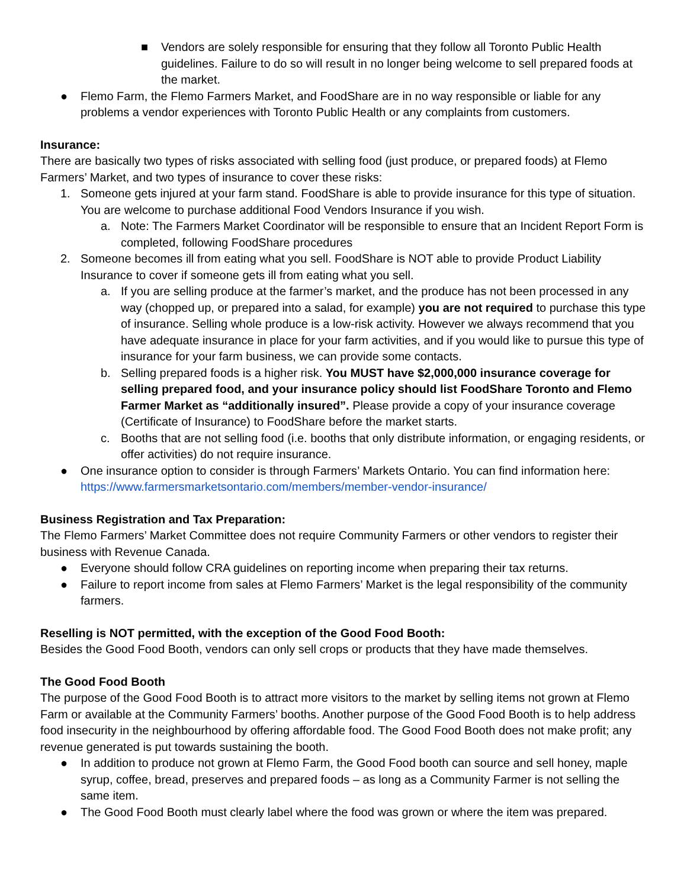■ Vendors are solely responsible for ensuring that they follow all Toronto Public Health guidelines. Failure to do so will result in no longer being welcome to sell prepared foods at the market.
● Flemo Farm, the Flemo Farmers Market, and FoodShare are in no way responsible or liable for any problems a vendor experiences with Toronto Public Health or any complaints from customers.
Insurance:
There are basically two types of risks associated with selling food (just produce, or prepared foods) at Flemo Farmers’ Market, and two types of insurance to cover these risks:
1. Someone gets injured at your farm stand. FoodShare is able to provide insurance for this type of situation. You are welcome to purchase additional Food Vendors Insurance if you wish.
a. Note: The Farmers Market Coordinator will be responsible to ensure that an Incident Report Form is completed, following FoodShare procedures
2. Someone becomes ill from eating what you sell. FoodShare is NOT able to provide Product Liability Insurance to cover if someone gets ill from eating what you sell.
a. If you are selling produce at the farmer’s market, and the produce has not been processed in any way (chopped up, or prepared into a salad, for example) you are not required to purchase this type of insurance. Selling whole produce is a low-risk activity. However we always recommend that you have adequate insurance in place for your farm activities, and if you would like to pursue this type of insurance for your farm business, we can provide some contacts.
b. Selling prepared foods is a higher risk. You MUST have $2,000,000 insurance coverage for selling prepared food, and your insurance policy should list FoodShare Toronto and Flemo Farmer Market as “additionally insured”. Please provide a copy of your insurance coverage (Certificate of Insurance) to FoodShare before the market starts.
c. Booths that are not selling food (i.e. booths that only distribute information, or engaging residents, or offer activities) do not require insurance.
● One insurance option to consider is through Farmers’ Markets Ontario. You can find information here: https://www.farmersmarketsontario.com/members/member-vendor-insurance/
Business Registration and Tax Preparation:
The Flemo Farmers’ Market Committee does not require Community Farmers or other vendors to register their business with Revenue Canada.
● Everyone should follow CRA guidelines on reporting income when preparing their tax returns.
● Failure to report income from sales at Flemo Farmers’ Market is the legal responsibility of the community farmers.
Reselling is NOT permitted, with the exception of the Good Food Booth:
Besides the Good Food Booth, vendors can only sell crops or products that they have made themselves.
The Good Food Booth
The purpose of the Good Food Booth is to attract more visitors to the market by selling items not grown at Flemo Farm or available at the Community Farmers’ booths. Another purpose of the Good Food Booth is to help address food insecurity in the neighbourhood by offering affordable food. The Good Food Booth does not make profit; any revenue generated is put towards sustaining the booth.
● In addition to produce not grown at Flemo Farm, the Good Food booth can source and sell honey, maple syrup, coffee, bread, preserves and prepared foods – as long as a Community Farmer is not selling the same item.
● The Good Food Booth must clearly label where the food was grown or where the item was prepared.